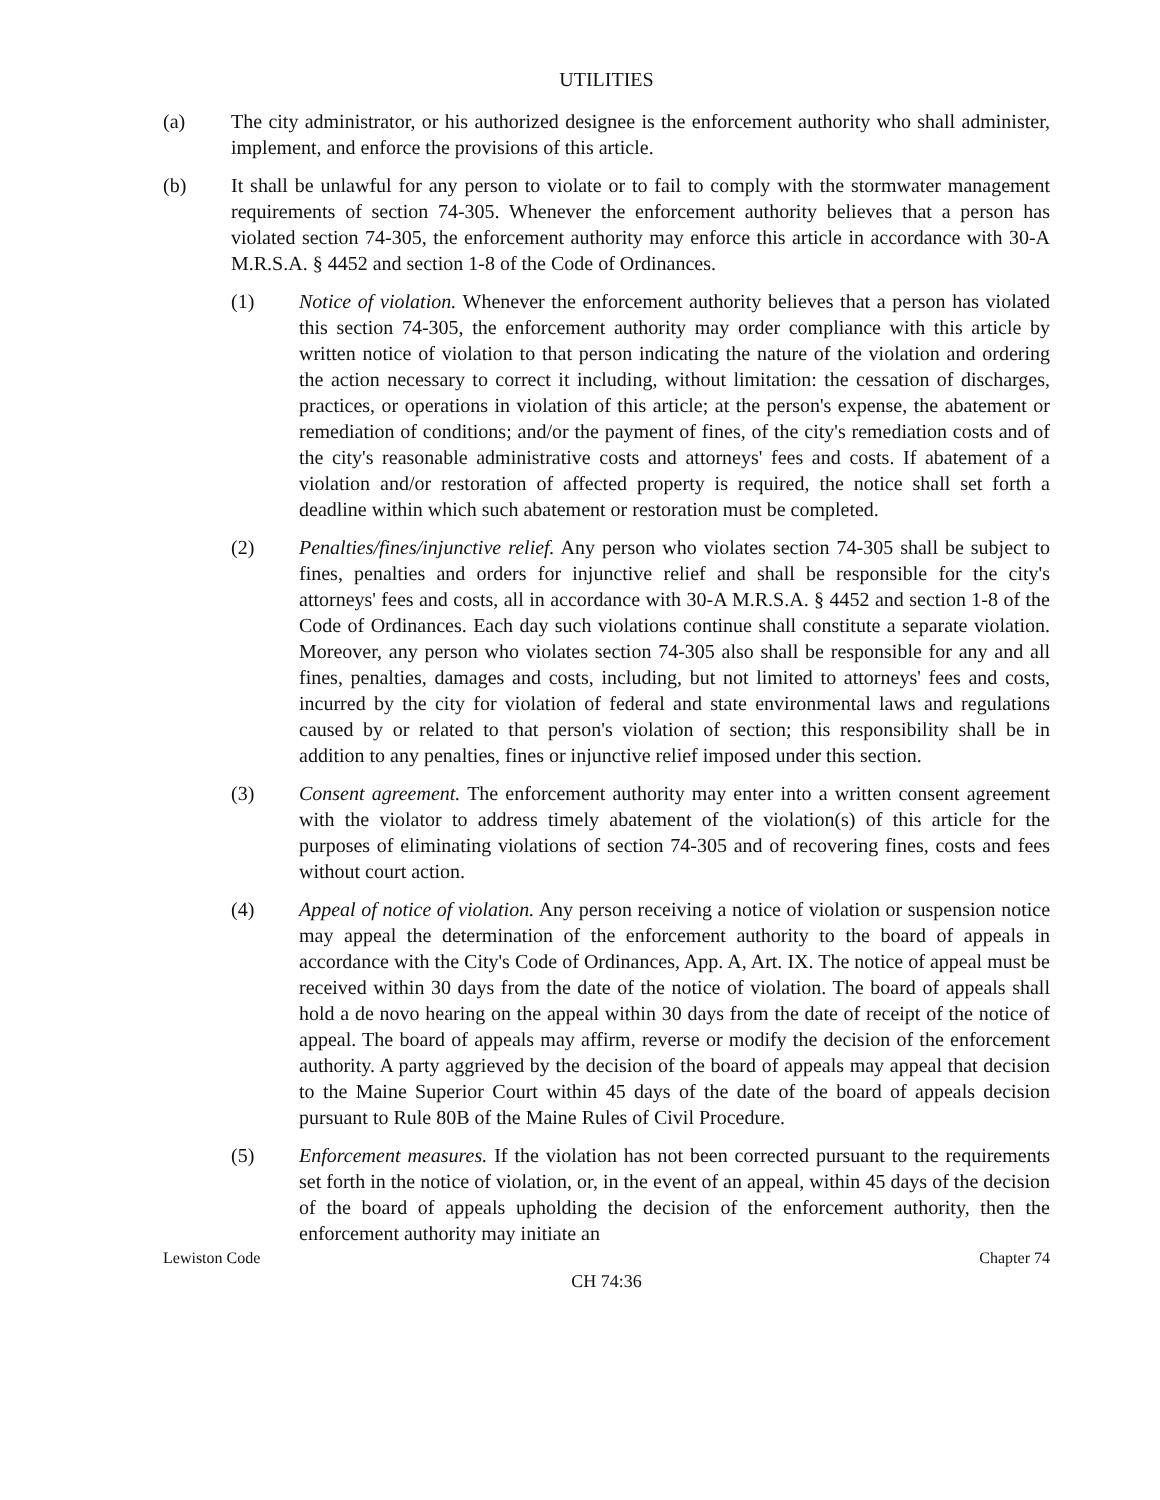UTILITIES
(a) The city administrator, or his authorized designee is the enforcement authority who shall administer, implement, and enforce the provisions of this article.
(b) It shall be unlawful for any person to violate or to fail to comply with the stormwater management requirements of section 74-305. Whenever the enforcement authority believes that a person has violated section 74-305, the enforcement authority may enforce this article in accordance with 30-A M.R.S.A. § 4452 and section 1-8 of the Code of Ordinances.
(1) Notice of violation. Whenever the enforcement authority believes that a person has violated this section 74-305, the enforcement authority may order compliance with this article by written notice of violation to that person indicating the nature of the violation and ordering the action necessary to correct it including, without limitation: the cessation of discharges, practices, or operations in violation of this article; at the person's expense, the abatement or remediation of conditions; and/or the payment of fines, of the city's remediation costs and of the city's reasonable administrative costs and attorneys' fees and costs. If abatement of a violation and/or restoration of affected property is required, the notice shall set forth a deadline within which such abatement or restoration must be completed.
(2) Penalties/fines/injunctive relief. Any person who violates section 74-305 shall be subject to fines, penalties and orders for injunctive relief and shall be responsible for the city's attorneys' fees and costs, all in accordance with 30-A M.R.S.A. § 4452 and section 1-8 of the Code of Ordinances. Each day such violations continue shall constitute a separate violation. Moreover, any person who violates section 74-305 also shall be responsible for any and all fines, penalties, damages and costs, including, but not limited to attorneys' fees and costs, incurred by the city for violation of federal and state environmental laws and regulations caused by or related to that person's violation of section; this responsibility shall be in addition to any penalties, fines or injunctive relief imposed under this section.
(3) Consent agreement. The enforcement authority may enter into a written consent agreement with the violator to address timely abatement of the violation(s) of this article for the purposes of eliminating violations of section 74-305 and of recovering fines, costs and fees without court action.
(4) Appeal of notice of violation. Any person receiving a notice of violation or suspension notice may appeal the determination of the enforcement authority to the board of appeals in accordance with the City's Code of Ordinances, App. A, Art. IX. The notice of appeal must be received within 30 days from the date of the notice of violation. The board of appeals shall hold a de novo hearing on the appeal within 30 days from the date of receipt of the notice of appeal. The board of appeals may affirm, reverse or modify the decision of the enforcement authority. A party aggrieved by the decision of the board of appeals may appeal that decision to the Maine Superior Court within 45 days of the date of the board of appeals decision pursuant to Rule 80B of the Maine Rules of Civil Procedure.
(5) Enforcement measures. If the violation has not been corrected pursuant to the requirements set forth in the notice of violation, or, in the event of an appeal, within 45 days of the decision of the board of appeals upholding the decision of the enforcement authority, then the enforcement authority may initiate an
Lewiston Code Chapter 74
CH 74:36